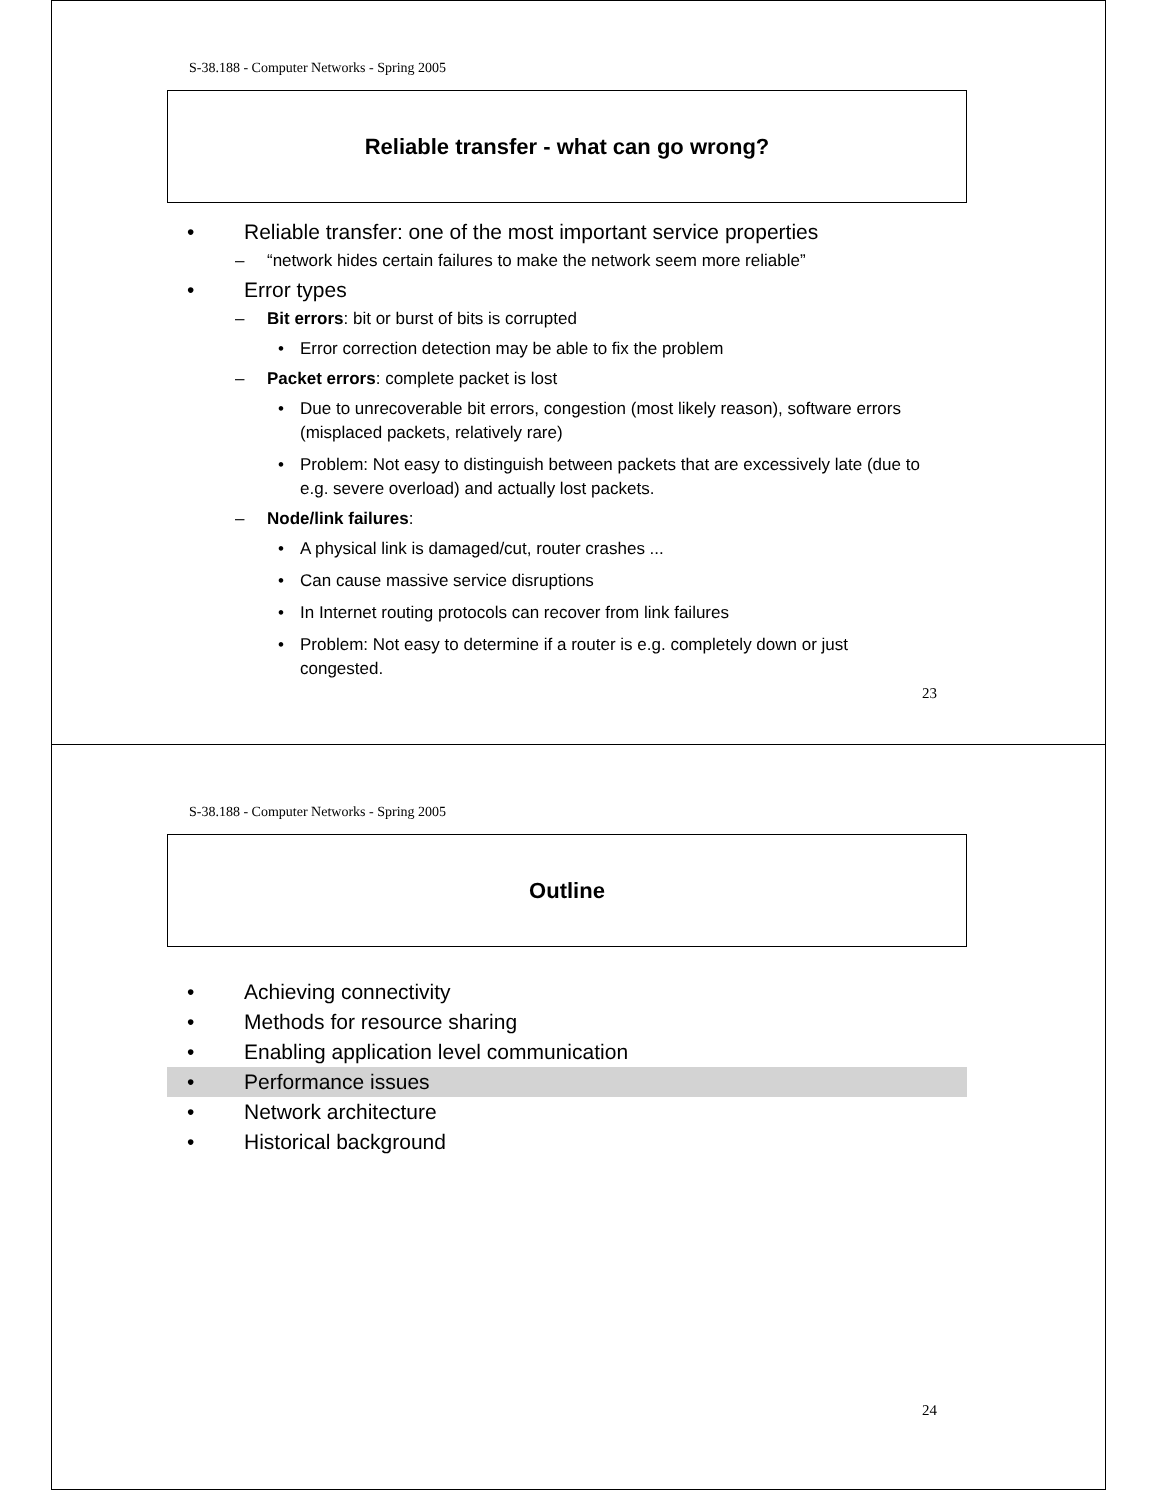S-38.188 - Computer Networks - Spring 2005
Reliable transfer - what can go wrong?
• Reliable transfer: one of the most important service properties
– “network hides certain failures to make the network seem more reliable”
• Error types
– Bit errors: bit or burst of bits is corrupted
• Error correction detection may be able to fix the problem
– Packet errors: complete packet is lost
• Due to unrecoverable bit errors, congestion (most likely reason), software errors (misplaced packets, relatively rare)
• Problem: Not easy to distinguish between packets that are excessively late (due to e.g. severe overload) and actually lost packets.
– Node/link failures:
• A physical link is damaged/cut, router crashes ...
• Can cause massive service disruptions
• In Internet routing protocols can recover from link failures
• Problem: Not easy to determine if a router is e.g. completely down or just congested.
23
S-38.188 - Computer Networks - Spring 2005
Outline
• Achieving connectivity
• Methods for resource sharing
• Enabling application level communication
• Performance issues
• Network architecture
• Historical background
24